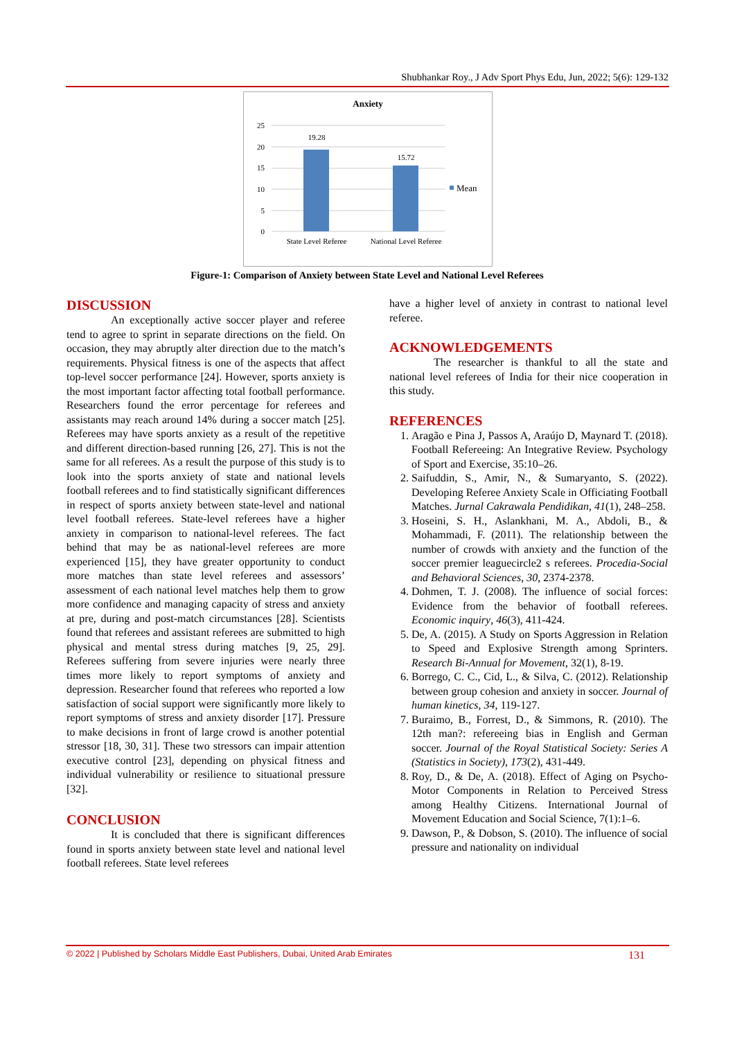Shubhankar Roy., J Adv Sport Phys Edu, Jun, 2022; 5(6): 129-132
Anxiety
25
20
15
10
5
0
19.28
15.72
State Level Referee
National Level Referee
Mean
Figure-1: Comparison of Anxiety between State Level and National Level Referees
DISCUSSION
An exceptionally active soccer player and referee tend to agree to sprint in separate directions on the field. On occasion, they may abruptly alter direction due to the match’s requirements. Physical fitness is one of the aspects that affect top-level soccer performance [24]. However, sports anxiety is the most important factor affecting total football performance. Researchers found the error percentage for referees and assistants may reach around 14% during a soccer match [25]. Referees may have sports anxiety as a result of the repetitive and different direction-based running [26, 27]. This is not the same for all referees. As a result the purpose of this study is to look into the sports anxiety of state and national levels football referees and to find statistically significant differences in respect of sports anxiety between state-level and national level football referees. State-level referees have a higher anxiety in comparison to national-level referees. The fact behind that may be as national-level referees are more experienced [15], they have greater opportunity to conduct more matches than state level referees and assessors’ assessment of each national level matches help them to grow more confidence and managing capacity of stress and anxiety at pre, during and post-match circumstances [28]. Scientists found that referees and assistant referees are submitted to high physical and mental stress during matches [9, 25, 29]. Referees suffering from severe injuries were nearly three times more likely to report symptoms of anxiety and depression. Researcher found that referees who reported a low satisfaction of social support were significantly more likely to report symptoms of stress and anxiety disorder [17]. Pressure to make decisions in front of large crowd is another potential stressor [18, 30, 31]. These two stressors can impair attention executive control [23], depending on physical fitness and individual vulnerability or resilience to situational pressure [32].
CONCLUSION
It is concluded that there is significant differences found in sports anxiety between state level and national level football referees. State level referees
have a higher level of anxiety in contrast to national level referee.
ACKNOWLEDGEMENTS
The researcher is thankful to all the state and national level referees of India for their nice cooperation in this study.
REFERENCES
1. Aragão e Pina J, Passos A, Araújo D, Maynard T. (2018). Football Refereeing: An Integrative Review. Psychology of Sport and Exercise, 35:10–26.
2. Saifuddin, S., Amir, N., & Sumaryanto, S. (2022). Developing Referee Anxiety Scale in Officiating Football Matches. Jurnal Cakrawala Pendidikan, 41(1), 248–258.
3. Hoseini, S. H., Aslankhani, M. A., Abdoli, B., & Mohammadi, F. (2011). The relationship between the number of crowds with anxiety and the function of the soccer premier leaguecircle2 s referees. Procedia-Social and Behavioral Sciences, 30, 2374-2378.
4. Dohmen, T. J. (2008). The influence of social forces: Evidence from the behavior of football referees. Economic inquiry, 46(3), 411-424.
5. De, A. (2015). A Study on Sports Aggression in Relation to Speed and Explosive Strength among Sprinters. Research Bi-Annual for Movement, 32(1), 8-19.
6. Borrego, C. C., Cid, L., & Silva, C. (2012). Relationship between group cohesion and anxiety in soccer. Journal of human kinetics, 34, 119-127.
7. Buraimo, B., Forrest, D., & Simmons, R. (2010). The 12th man?: refereeing bias in English and German soccer. Journal of the Royal Statistical Society: Series A (Statistics in Society), 173(2), 431-449.
8. Roy, D., & De, A. (2018). Effect of Aging on Psycho-Motor Components in Relation to Perceived Stress among Healthy Citizens. International Journal of Movement Education and Social Science, 7(1):1–6.
9. Dawson, P., & Dobson, S. (2010). The influence of social pressure and nationality on individual
© 2022 | Published by Scholars Middle East Publishers, Dubai, United Arab Emirates 131